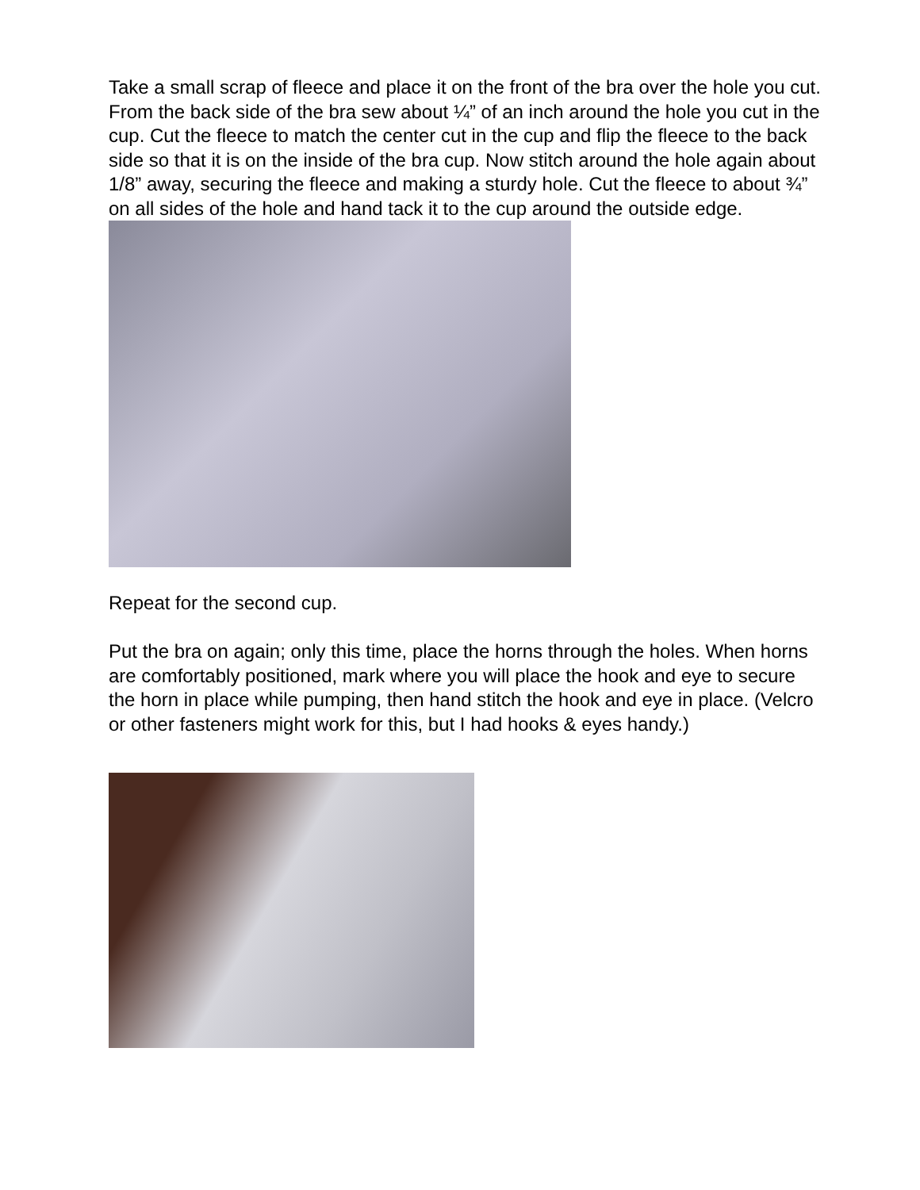Take a small scrap of fleece and place it on the front of the bra over the hole you cut. From the back side of the bra sew about ¼” of an inch around the hole you cut in the cup. Cut the fleece to match the center cut in the cup and flip the fleece to the back side so that it is on the inside of the bra cup. Now stitch around the hole again about 1/8” away, securing the fleece and making a sturdy hole. Cut the fleece to about ¾” on all sides of the hole and hand tack it to the cup around the outside edge.
Repeat for the second cup.
Put the bra on again; only this time, place the horns through the holes. When horns are comfortably positioned, mark where you will place the hook and eye to secure the horn in place while pumping, then hand stitch the hook and eye in place. (Velcro or other fasteners might work for this, but I had hooks & eyes handy.)